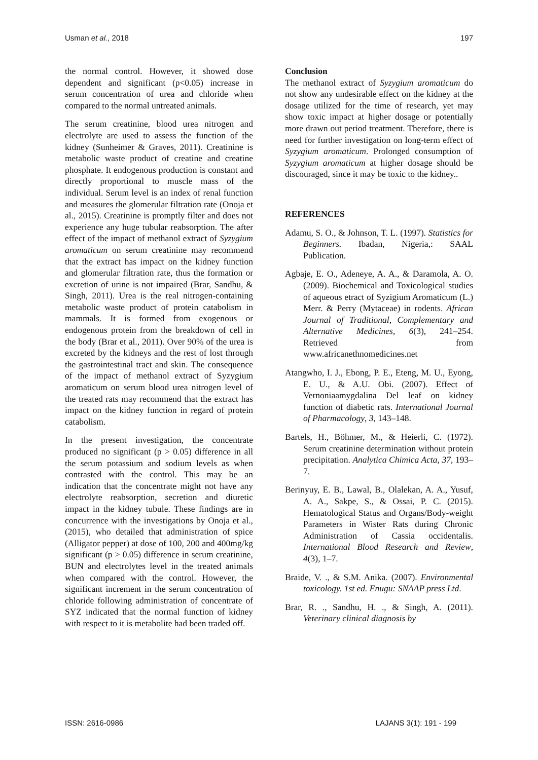Usman et al., 2018 197
the normal control. However, it showed dose dependent and significant (p<0.05) increase in serum concentration of urea and chloride when compared to the normal untreated animals.
The serum creatinine, blood urea nitrogen and electrolyte are used to assess the function of the kidney (Sunheimer & Graves, 2011). Creatinine is metabolic waste product of creatine and creatine phosphate. It endogenous production is constant and directly proportional to muscle mass of the individual. Serum level is an index of renal function and measures the glomerular filtration rate (Onoja et al., 2015). Creatinine is promptly filter and does not experience any huge tubular reabsorption. The after effect of the impact of methanol extract of Syzygium aromaticum on serum creatinine may recommend that the extract has impact on the kidney function and glomerular filtration rate, thus the formation or excretion of urine is not impaired (Brar, Sandhu, & Singh, 2011). Urea is the real nitrogen-containing metabolic waste product of protein catabolism in mammals. It is formed from exogenous or endogenous protein from the breakdown of cell in the body (Brar et al., 2011). Over 90% of the urea is excreted by the kidneys and the rest of lost through the gastrointestinal tract and skin. The consequence of the impact of methanol extract of Syzygium aromaticum on serum blood urea nitrogen level of the treated rats may recommend that the extract has impact on the kidney function in regard of protein catabolism.
In the present investigation, the concentrate produced no significant (p > 0.05) difference in all the serum potassium and sodium levels as when contrasted with the control. This may be an indication that the concentrate might not have any electrolyte reabsorption, secretion and diuretic impact in the kidney tubule. These findings are in concurrence with the investigations by Onoja et al., (2015), who detailed that administration of spice (Alligator pepper) at dose of 100, 200 and 400mg/kg significant (p > 0.05) difference in serum creatinine, BUN and electrolytes level in the treated animals when compared with the control. However, the significant increment in the serum concentration of chloride following administration of concentrate of SYZ indicated that the normal function of kidney with respect to it is metabolite had been traded off.
Conclusion
The methanol extract of Syzygium aromaticum do not show any undesirable effect on the kidney at the dosage utilized for the time of research, yet may show toxic impact at higher dosage or potentially more drawn out period treatment. Therefore, there is need for further investigation on long-term effect of Syzygium aromaticum. Prolonged consumption of Syzygium aromaticum at higher dosage should be discouraged, since it may be toxic to the kidney..
REFERENCES
Adamu, S. O., & Johnson, T. L. (1997). Statistics for Beginners. Ibadan, Nigeria,: SAAL Publication.
Agbaje, E. O., Adeneye, A. A., & Daramola, A. O. (2009). Biochemical and Toxicological studies of aqueous etract of Syzigium Aromaticum (L.) Merr. & Perry (Mytaceae) in rodents. African Journal of Traditional, Complementary and Alternative Medicines, 6(3), 241–254. Retrieved from www.africanethnomedicines.net
Atangwho, I. J., Ebong, P. E., Eteng, M. U., Eyong, E. U., & A.U. Obi. (2007). Effect of Vernoniaamygdalina Del leaf on kidney function of diabetic rats. International Journal of Pharmacology, 3, 143–148.
Bartels, H., Böhmer, M., & Heierli, C. (1972). Serum creatinine determination without protein precipitation. Analytica Chimica Acta, 37, 193–7.
Berinyuy, E. B., Lawal, B., Olalekan, A. A., Yusuf, A. A., Sakpe, S., & Ossai, P. C. (2015). Hematological Status and Organs/Body-weight Parameters in Wister Rats during Chronic Administration of Cassia occidentalis. International Blood Research and Review, 4(3), 1–7.
Braide, V. ., & S.M. Anika. (2007). Environmental toxicology. 1st ed. Enugu: SNAAP press Ltd.
Brar, R. ., Sandhu, H. ., & Singh, A. (2011). Veterinary clinical diagnosis by
ISSN: 2616-0986 LAJANS 3(1): 191 - 199